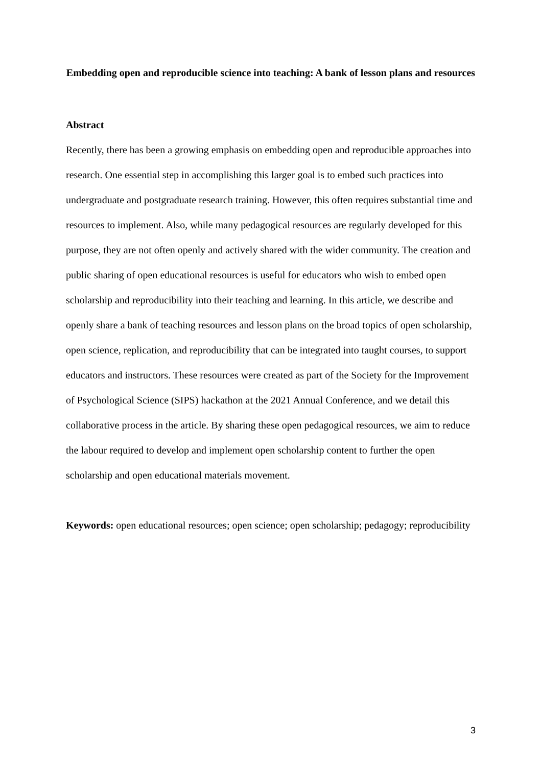Embedding open and reproducible science into teaching: A bank of lesson plans and resources
Abstract
Recently, there has been a growing emphasis on embedding open and reproducible approaches into research. One essential step in accomplishing this larger goal is to embed such practices into undergraduate and postgraduate research training. However, this often requires substantial time and resources to implement. Also, while many pedagogical resources are regularly developed for this purpose, they are not often openly and actively shared with the wider community. The creation and public sharing of open educational resources is useful for educators who wish to embed open scholarship and reproducibility into their teaching and learning. In this article, we describe and openly share a bank of teaching resources and lesson plans on the broad topics of open scholarship, open science, replication, and reproducibility that can be integrated into taught courses, to support educators and instructors. These resources were created as part of the Society for the Improvement of Psychological Science (SIPS) hackathon at the 2021 Annual Conference, and we detail this collaborative process in the article. By sharing these open pedagogical resources, we aim to reduce the labour required to develop and implement open scholarship content to further the open scholarship and open educational materials movement.
Keywords: open educational resources; open science; open scholarship; pedagogy; reproducibility
3